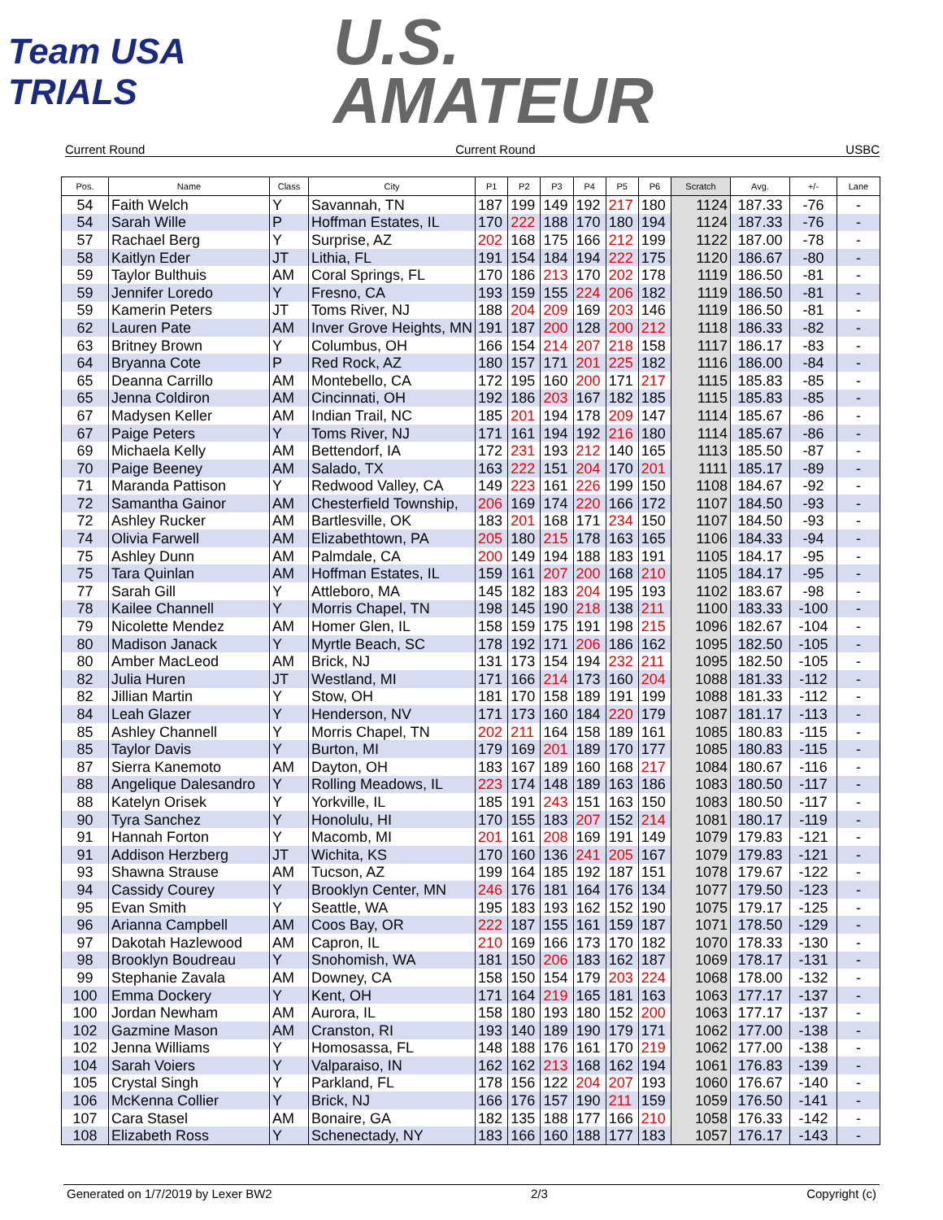Team USA TRIALS
U.S.
AMATEUR
Current Round Current Round USBC
| Pos. | Name | Class | City | P1 | P2 | P3 | P4 | P5 | P6 | Scratch | Avg. | +/- | Lane |
| --- | --- | --- | --- | --- | --- | --- | --- | --- | --- | --- | --- | --- | --- |
| 54 | Faith Welch | Y | Savannah, TN | 187 | 199 | 149 | 192 | 217 | 180 | 1124 | 187.33 | -76 | - |
| 54 | Sarah Wille | P | Hoffman Estates, IL | 170 | 222 | 188 | 170 | 180 | 194 | 1124 | 187.33 | -76 | - |
| 57 | Rachael Berg | Y | Surprise, AZ | 202 | 168 | 175 | 166 | 212 | 199 | 1122 | 187.00 | -78 | - |
| 58 | Kaitlyn Eder | JT | Lithia, FL | 191 | 154 | 184 | 194 | 222 | 175 | 1120 | 186.67 | -80 | - |
| 59 | Taylor Bulthuis | AM | Coral Springs, FL | 170 | 186 | 213 | 170 | 202 | 178 | 1119 | 186.50 | -81 | - |
| 59 | Jennifer Loredo | Y | Fresno, CA | 193 | 159 | 155 | 224 | 206 | 182 | 1119 | 186.50 | -81 | - |
| 59 | Kamerin Peters | JT | Toms River, NJ | 188 | 204 | 209 | 169 | 203 | 146 | 1119 | 186.50 | -81 | - |
| 62 | Lauren Pate | AM | Inver Grove Heights, MN | 191 | 187 | 200 | 128 | 200 | 212 | 1118 | 186.33 | -82 | - |
| 63 | Britney Brown | Y | Columbus, OH | 166 | 154 | 214 | 207 | 218 | 158 | 1117 | 186.17 | -83 | - |
| 64 | Bryanna Cote | P | Red Rock, AZ | 180 | 157 | 171 | 201 | 225 | 182 | 1116 | 186.00 | -84 | - |
| 65 | Deanna Carrillo | AM | Montebello, CA | 172 | 195 | 160 | 200 | 171 | 217 | 1115 | 185.83 | -85 | - |
| 65 | Jenna Coldiron | AM | Cincinnati, OH | 192 | 186 | 203 | 167 | 182 | 185 | 1115 | 185.83 | -85 | - |
| 67 | Madysen Keller | AM | Indian Trail, NC | 185 | 201 | 194 | 178 | 209 | 147 | 1114 | 185.67 | -86 | - |
| 67 | Paige Peters | Y | Toms River, NJ | 171 | 161 | 194 | 192 | 216 | 180 | 1114 | 185.67 | -86 | - |
| 69 | Michaela Kelly | AM | Bettendorf, IA | 172 | 231 | 193 | 212 | 140 | 165 | 1113 | 185.50 | -87 | - |
| 70 | Paige Beeney | AM | Salado, TX | 163 | 222 | 151 | 204 | 170 | 201 | 1111 | 185.17 | -89 | - |
| 71 | Maranda Pattison | Y | Redwood Valley, CA | 149 | 223 | 161 | 226 | 199 | 150 | 1108 | 184.67 | -92 | - |
| 72 | Samantha Gainor | AM | Chesterfield Township, | 206 | 169 | 174 | 220 | 166 | 172 | 1107 | 184.50 | -93 | - |
| 72 | Ashley Rucker | AM | Bartlesville, OK | 183 | 201 | 168 | 171 | 234 | 150 | 1107 | 184.50 | -93 | - |
| 74 | Olivia Farwell | AM | Elizabethtown, PA | 205 | 180 | 215 | 178 | 163 | 165 | 1106 | 184.33 | -94 | - |
| 75 | Ashley Dunn | AM | Palmdale, CA | 200 | 149 | 194 | 188 | 183 | 191 | 1105 | 184.17 | -95 | - |
| 75 | Tara Quinlan | AM | Hoffman Estates, IL | 159 | 161 | 207 | 200 | 168 | 210 | 1105 | 184.17 | -95 | - |
| 77 | Sarah Gill | Y | Attleboro, MA | 145 | 182 | 183 | 204 | 195 | 193 | 1102 | 183.67 | -98 | - |
| 78 | Kailee Channell | Y | Morris Chapel, TN | 198 | 145 | 190 | 218 | 138 | 211 | 1100 | 183.33 | -100 | - |
| 79 | Nicolette Mendez | AM | Homer Glen, IL | 158 | 159 | 175 | 191 | 198 | 215 | 1096 | 182.67 | -104 | - |
| 80 | Madison Janack | Y | Myrtle Beach, SC | 178 | 192 | 171 | 206 | 186 | 162 | 1095 | 182.50 | -105 | - |
| 80 | Amber MacLeod | AM | Brick, NJ | 131 | 173 | 154 | 194 | 232 | 211 | 1095 | 182.50 | -105 | - |
| 82 | Julia Huren | JT | Westland, MI | 171 | 166 | 214 | 173 | 160 | 204 | 1088 | 181.33 | -112 | - |
| 82 | Jillian Martin | Y | Stow, OH | 181 | 170 | 158 | 189 | 191 | 199 | 1088 | 181.33 | -112 | - |
| 84 | Leah Glazer | Y | Henderson, NV | 171 | 173 | 160 | 184 | 220 | 179 | 1087 | 181.17 | -113 | - |
| 85 | Ashley Channell | Y | Morris Chapel, TN | 202 | 211 | 164 | 158 | 189 | 161 | 1085 | 180.83 | -115 | - |
| 85 | Taylor Davis | Y | Burton, MI | 179 | 169 | 201 | 189 | 170 | 177 | 1085 | 180.83 | -115 | - |
| 87 | Sierra Kanemoto | AM | Dayton, OH | 183 | 167 | 189 | 160 | 168 | 217 | 1084 | 180.67 | -116 | - |
| 88 | Angelique Dalesandro | Y | Rolling Meadows, IL | 223 | 174 | 148 | 189 | 163 | 186 | 1083 | 180.50 | -117 | - |
| 88 | Katelyn Orisek | Y | Yorkville, IL | 185 | 191 | 243 | 151 | 163 | 150 | 1083 | 180.50 | -117 | - |
| 90 | Tyra Sanchez | Y | Honolulu, HI | 170 | 155 | 183 | 207 | 152 | 214 | 1081 | 180.17 | -119 | - |
| 91 | Hannah Forton | Y | Macomb, MI | 201 | 161 | 208 | 169 | 191 | 149 | 1079 | 179.83 | -121 | - |
| 91 | Addison Herzberg | JT | Wichita, KS | 170 | 160 | 136 | 241 | 205 | 167 | 1079 | 179.83 | -121 | - |
| 93 | Shawna Strause | AM | Tucson, AZ | 199 | 164 | 185 | 192 | 187 | 151 | 1078 | 179.67 | -122 | - |
| 94 | Cassidy Courey | Y | Brooklyn Center, MN | 246 | 176 | 181 | 164 | 176 | 134 | 1077 | 179.50 | -123 | - |
| 95 | Evan Smith | Y | Seattle, WA | 195 | 183 | 193 | 162 | 152 | 190 | 1075 | 179.17 | -125 | - |
| 96 | Arianna Campbell | AM | Coos Bay, OR | 222 | 187 | 155 | 161 | 159 | 187 | 1071 | 178.50 | -129 | - |
| 97 | Dakotah Hazlewood | AM | Capron, IL | 210 | 169 | 166 | 173 | 170 | 182 | 1070 | 178.33 | -130 | - |
| 98 | Brooklyn Boudreau | Y | Snohomish, WA | 181 | 150 | 206 | 183 | 162 | 187 | 1069 | 178.17 | -131 | - |
| 99 | Stephanie Zavala | AM | Downey, CA | 158 | 150 | 154 | 179 | 203 | 224 | 1068 | 178.00 | -132 | - |
| 100 | Emma Dockery | Y | Kent, OH | 171 | 164 | 219 | 165 | 181 | 163 | 1063 | 177.17 | -137 | - |
| 100 | Jordan Newham | AM | Aurora, IL | 158 | 180 | 193 | 180 | 152 | 200 | 1063 | 177.17 | -137 | - |
| 102 | Gazmine Mason | AM | Cranston, RI | 193 | 140 | 189 | 190 | 179 | 171 | 1062 | 177.00 | -138 | - |
| 102 | Jenna Williams | Y | Homosassa, FL | 148 | 188 | 176 | 161 | 170 | 219 | 1062 | 177.00 | -138 | - |
| 104 | Sarah Voiers | Y | Valparaiso, IN | 162 | 162 | 213 | 168 | 162 | 194 | 1061 | 176.83 | -139 | - |
| 105 | Crystal Singh | Y | Parkland, FL | 178 | 156 | 122 | 204 | 207 | 193 | 1060 | 176.67 | -140 | - |
| 106 | McKenna Collier | Y | Brick, NJ | 166 | 176 | 157 | 190 | 211 | 159 | 1059 | 176.50 | -141 | - |
| 107 | Cara Stasel | AM | Bonaire, GA | 182 | 135 | 188 | 177 | 166 | 210 | 1058 | 176.33 | -142 | - |
| 108 | Elizabeth Ross | Y | Schenectady, NY | 183 | 166 | 160 | 188 | 177 | 183 | 1057 | 176.17 | -143 | - |
Generated on 1/7/2019 by Lexer BW2 2/3 Copyright (c)